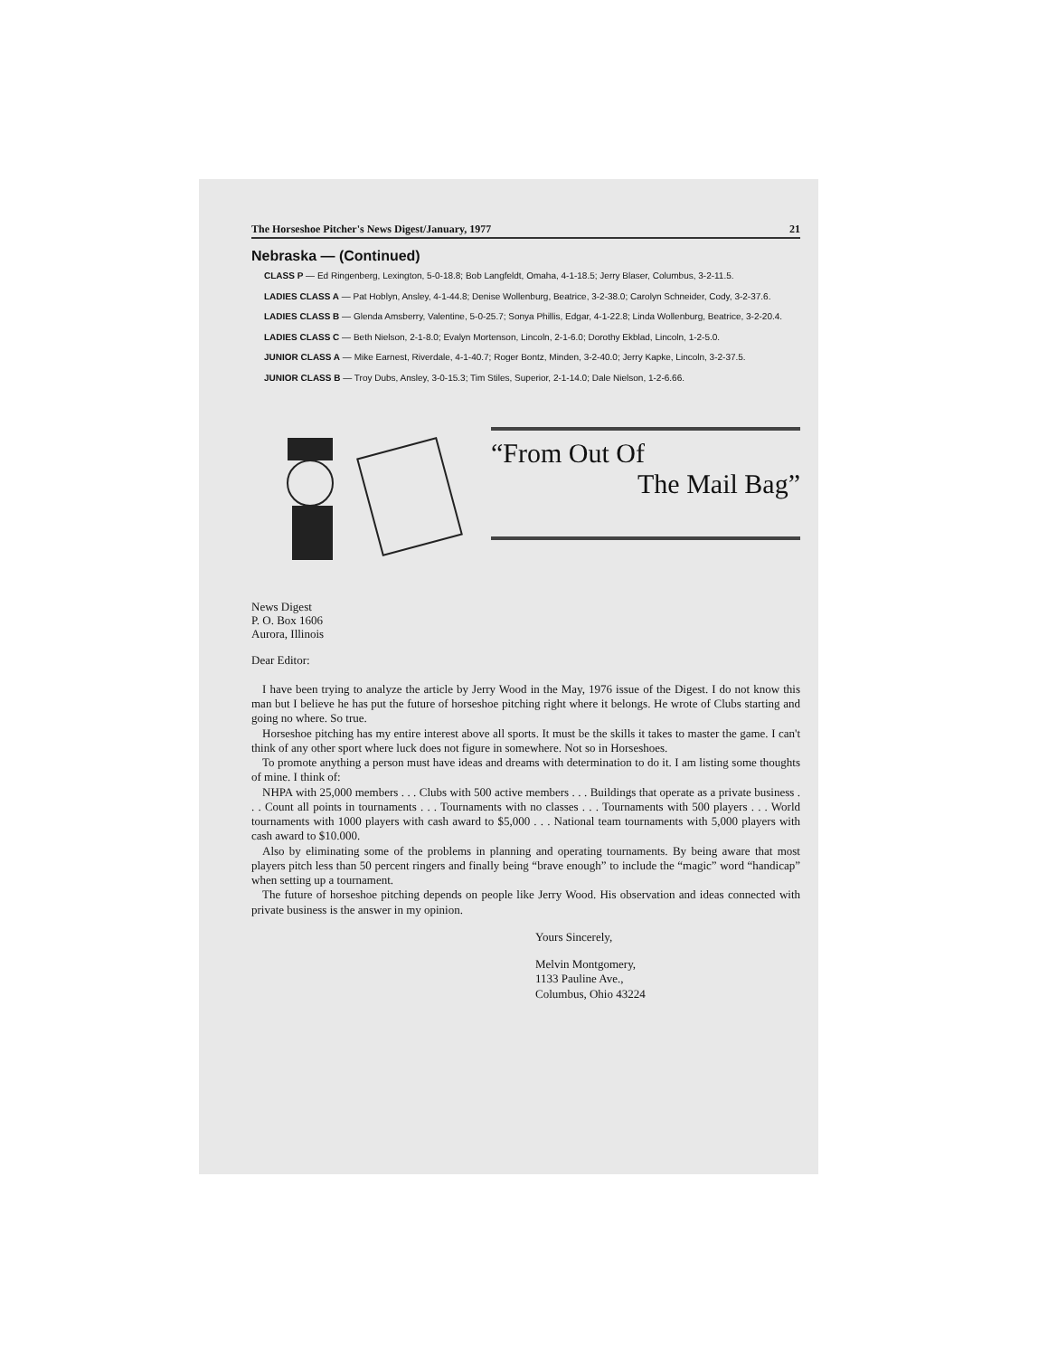The Horseshoe Pitcher's News Digest/January, 1977 21
Nebraska — (Continued)
CLASS P — Ed Ringenberg, Lexington, 5-0-18.8; Bob Langfeldt, Omaha, 4-1-18.5; Jerry Blaser, Columbus, 3-2-11.5.
LADIES CLASS A — Pat Hoblyn, Ansley, 4-1-44.8; Denise Wollenburg, Beatrice, 3-2-38.0; Carolyn Schneider, Cody, 3-2-37.6.
LADIES CLASS B — Glenda Amsberry, Valentine, 5-0-25.7; Sonya Phillis, Edgar, 4-1-22.8; Linda Wollenburg, Beatrice, 3-2-20.4.
LADIES CLASS C — Beth Nielson, 2-1-8.0; Evalyn Mortenson, Lincoln, 2-1-6.0; Dorothy Ekblad, Lincoln, 1-2-5.0.
JUNIOR CLASS A — Mike Earnest, Riverdale, 4-1-40.7; Roger Bontz, Minden, 3-2-40.0; Jerry Kapke, Lincoln, 3-2-37.5.
JUNIOR CLASS B — Troy Dubs, Ansley, 3-0-15.3; Tim Stiles, Superior, 2-1-14.0; Dale Nielson, 1-2-6.66.
“From Out Of
The Mail Bag”
News Digest
P. O. Box 1606
Aurora, Illinois
Dear Editor:
I have been trying to analyze the article by Jerry Wood in the May, 1976 issue of the Digest. I do not know this man but I believe he has put the future of horseshoe pitching right where it belongs. He wrote of Clubs starting and going no where. So true.
Horseshoe pitching has my entire interest above all sports. It must be the skills it takes to master the game. I can't think of any other sport where luck does not figure in somewhere. Not so in Horseshoes.
To promote anything a person must have ideas and dreams with determination to do it. I am listing some thoughts of mine. I think of:
NHPA with 25,000 members . . . Clubs with 500 active members . . . Buildings that operate as a private business . . . Count all points in tournaments . . . Tournaments with no classes . . . Tournaments with 500 players . . . World tournaments with 1000 players with cash award to $5,000 . . . National team tournaments with 5,000 players with cash award to $10.000.
Also by eliminating some of the problems in planning and operating tournaments. By being aware that most players pitch less than 50 percent ringers and finally being “brave enough” to include the “magic” word “handicap” when setting up a tournament.
The future of horseshoe pitching depends on people like Jerry Wood. His observation and ideas connected with private business is the answer in my opinion.
Yours Sincerely,
Melvin Montgomery,
1133 Pauline Ave.,
Columbus, Ohio 43224